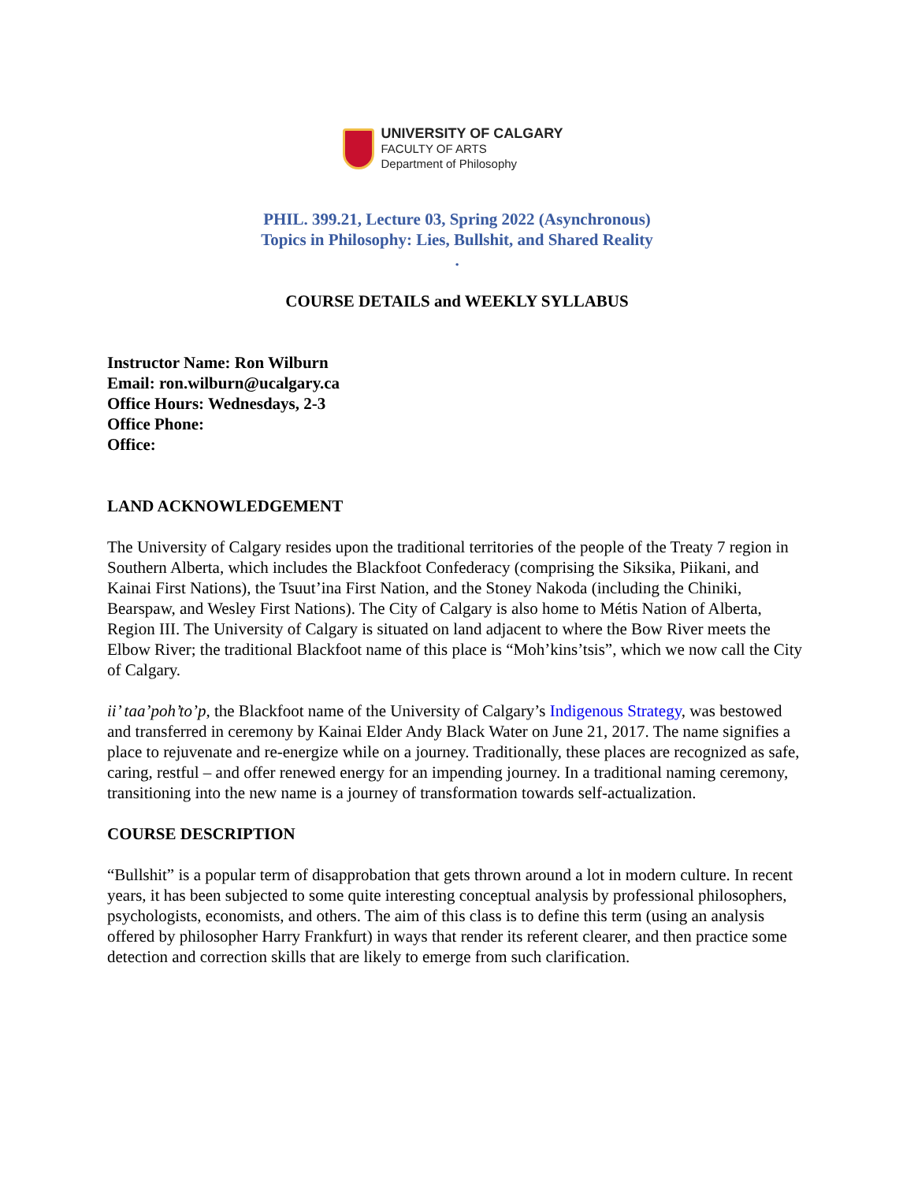UNIVERSITY OF CALGARY
FACULTY OF ARTS
Department of Philosophy
PHIL. 399.21, Lecture 03, Spring 2022 (Asynchronous)
Topics in Philosophy: Lies, Bullshit, and Shared Reality
.
COURSE DETAILS and WEEKLY SYLLABUS
Instructor Name: Ron Wilburn
Email: ron.wilburn@ucalgary.ca
Office Hours: Wednesdays, 2-3
Office Phone:
Office:
LAND ACKNOWLEDGEMENT
The University of Calgary resides upon the traditional territories of the people of the Treaty 7 region in Southern Alberta, which includes the Blackfoot Confederacy (comprising the Siksika, Piikani, and Kainai First Nations), the Tsuut’ina First Nation, and the Stoney Nakoda (including the Chiniki, Bearspaw, and Wesley First Nations). The City of Calgary is also home to Métis Nation of Alberta, Region III. The University of Calgary is situated on land adjacent to where the Bow River meets the Elbow River; the traditional Blackfoot name of this place is “Moh’kins’tsis”, which we now call the City of Calgary.
ii’ taa’poh’to’p, the Blackfoot name of the University of Calgary’s Indigenous Strategy, was bestowed and transferred in ceremony by Kainai Elder Andy Black Water on June 21, 2017. The name signifies a place to rejuvenate and re-energize while on a journey. Traditionally, these places are recognized as safe, caring, restful – and offer renewed energy for an impending journey. In a traditional naming ceremony, transitioning into the new name is a journey of transformation towards self-actualization.
COURSE DESCRIPTION
“Bullshit” is a popular term of disapprobation that gets thrown around a lot in modern culture. In recent years, it has been subjected to some quite interesting conceptual analysis by professional philosophers, psychologists, economists, and others. The aim of this class is to define this term (using an analysis offered by philosopher Harry Frankfurt) in ways that render its referent clearer, and then practice some detection and correction skills that are likely to emerge from such clarification.